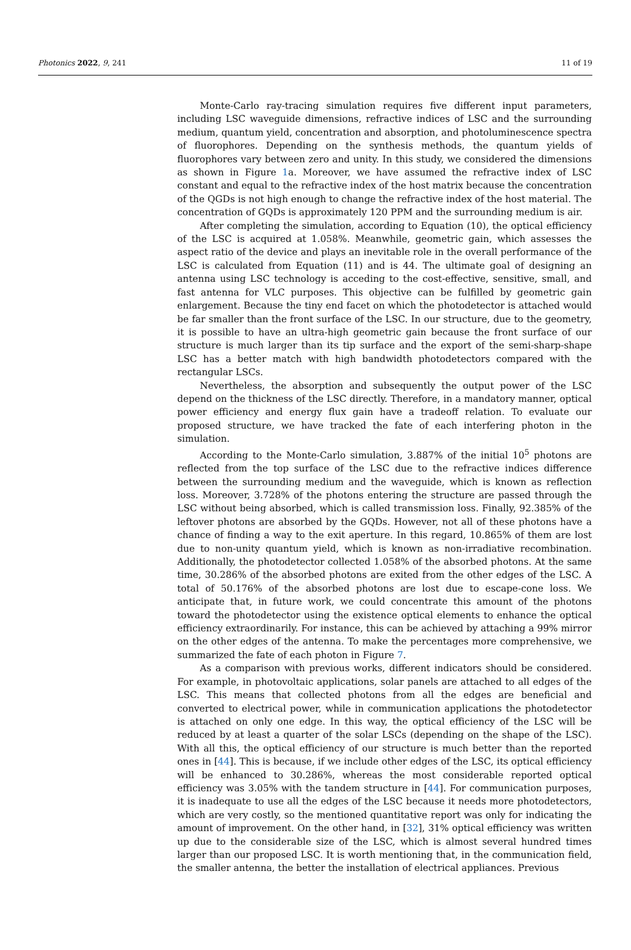Photonics 2022, 9, 241 11 of 19
Monte-Carlo ray-tracing simulation requires five different input parameters, including LSC waveguide dimensions, refractive indices of LSC and the surrounding medium, quantum yield, concentration and absorption, and photoluminescence spectra of fluorophores. Depending on the synthesis methods, the quantum yields of fluorophores vary between zero and unity. In this study, we considered the dimensions as shown in Figure 1a. Moreover, we have assumed the refractive index of LSC constant and equal to the refractive index of the host matrix because the concentration of the QGDs is not high enough to change the refractive index of the host material. The concentration of GQDs is approximately 120 PPM and the surrounding medium is air.
After completing the simulation, according to Equation (10), the optical efficiency of the LSC is acquired at 1.058%. Meanwhile, geometric gain, which assesses the aspect ratio of the device and plays an inevitable role in the overall performance of the LSC is calculated from Equation (11) and is 44. The ultimate goal of designing an antenna using LSC technology is acceding to the cost-effective, sensitive, small, and fast antenna for VLC purposes. This objective can be fulfilled by geometric gain enlargement. Because the tiny end facet on which the photodetector is attached would be far smaller than the front surface of the LSC. In our structure, due to the geometry, it is possible to have an ultra-high geometric gain because the front surface of our structure is much larger than its tip surface and the export of the semi-sharp-shape LSC has a better match with high bandwidth photodetectors compared with the rectangular LSCs.
Nevertheless, the absorption and subsequently the output power of the LSC depend on the thickness of the LSC directly. Therefore, in a mandatory manner, optical power efficiency and energy flux gain have a tradeoff relation. To evaluate our proposed structure, we have tracked the fate of each interfering photon in the simulation.
According to the Monte-Carlo simulation, 3.887% of the initial 10<sup>5</sup> photons are reflected from the top surface of the LSC due to the refractive indices difference between the surrounding medium and the waveguide, which is known as reflection loss. Moreover, 3.728% of the photons entering the structure are passed through the LSC without being absorbed, which is called transmission loss. Finally, 92.385% of the leftover photons are absorbed by the GQDs. However, not all of these photons have a chance of finding a way to the exit aperture. In this regard, 10.865% of them are lost due to non-unity quantum yield, which is known as non-irradiative recombination. Additionally, the photodetector collected 1.058% of the absorbed photons. At the same time, 30.286% of the absorbed photons are exited from the other edges of the LSC. A total of 50.176% of the absorbed photons are lost due to escape-cone loss. We anticipate that, in future work, we could concentrate this amount of the photons toward the photodetector using the existence optical elements to enhance the optical efficiency extraordinarily. For instance, this can be achieved by attaching a 99% mirror on the other edges of the antenna. To make the percentages more comprehensive, we summarized the fate of each photon in Figure 7.
As a comparison with previous works, different indicators should be considered. For example, in photovoltaic applications, solar panels are attached to all edges of the LSC. This means that collected photons from all the edges are beneficial and converted to electrical power, while in communication applications the photodetector is attached on only one edge. In this way, the optical efficiency of the LSC will be reduced by at least a quarter of the solar LSCs (depending on the shape of the LSC). With all this, the optical efficiency of our structure is much better than the reported ones in [44]. This is because, if we include other edges of the LSC, its optical efficiency will be enhanced to 30.286%, whereas the most considerable reported optical efficiency was 3.05% with the tandem structure in [44]. For communication purposes, it is inadequate to use all the edges of the LSC because it needs more photodetectors, which are very costly, so the mentioned quantitative report was only for indicating the amount of improvement. On the other hand, in [32], 31% optical efficiency was written up due to the considerable size of the LSC, which is almost several hundred times larger than our proposed LSC. It is worth mentioning that, in the communication field, the smaller antenna, the better the installation of electrical appliances. Previous